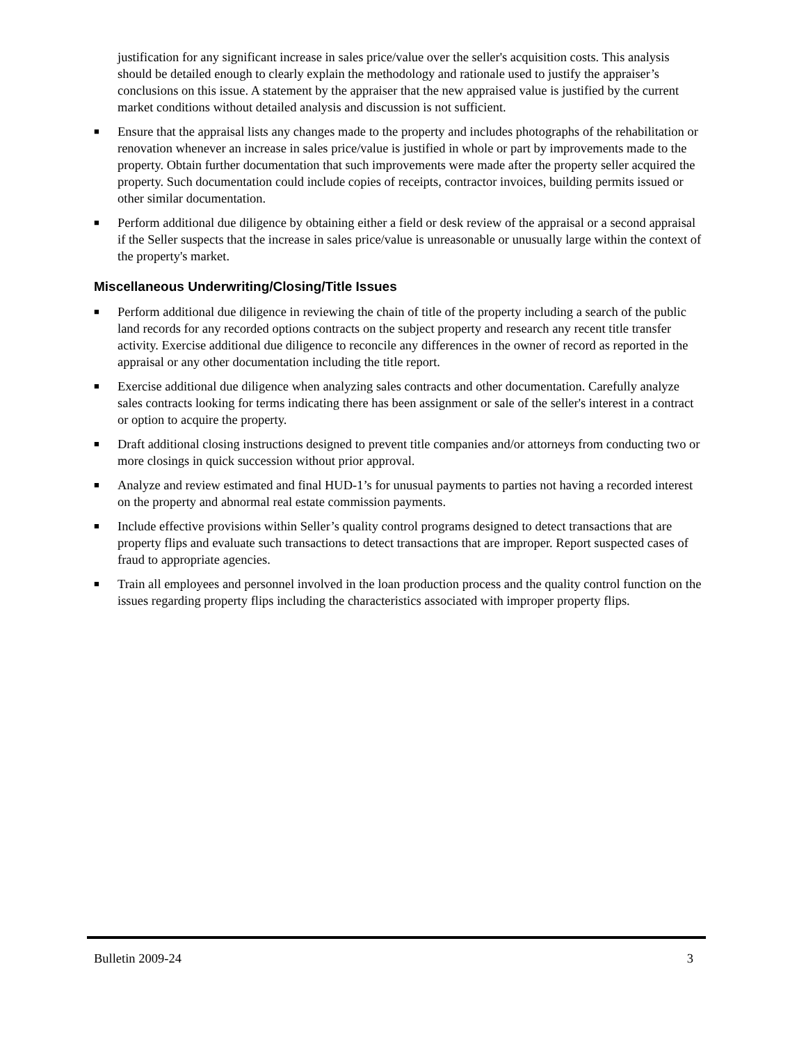justification for any significant increase in sales price/value over the seller's acquisition costs. This analysis should be detailed enough to clearly explain the methodology and rationale used to justify the appraiser’s conclusions on this issue. A statement by the appraiser that the new appraised value is justified by the current market conditions without detailed analysis and discussion is not sufficient.
■ Ensure that the appraisal lists any changes made to the property and includes photographs of the rehabilitation or renovation whenever an increase in sales price/value is justified in whole or part by improvements made to the property. Obtain further documentation that such improvements were made after the property seller acquired the property. Such documentation could include copies of receipts, contractor invoices, building permits issued or other similar documentation.
■ Perform additional due diligence by obtaining either a field or desk review of the appraisal or a second appraisal if the Seller suspects that the increase in sales price/value is unreasonable or unusually large within the context of the property's market.
Miscellaneous Underwriting/Closing/Title Issues
■ Perform additional due diligence in reviewing the chain of title of the property including a search of the public land records for any recorded options contracts on the subject property and research any recent title transfer activity. Exercise additional due diligence to reconcile any differences in the owner of record as reported in the appraisal or any other documentation including the title report.
■ Exercise additional due diligence when analyzing sales contracts and other documentation. Carefully analyze sales contracts looking for terms indicating there has been assignment or sale of the seller's interest in a contract or option to acquire the property.
■ Draft additional closing instructions designed to prevent title companies and/or attorneys from conducting two or more closings in quick succession without prior approval.
■ Analyze and review estimated and final HUD-1’s for unusual payments to parties not having a recorded interest on the property and abnormal real estate commission payments.
■ Include effective provisions within Seller’s quality control programs designed to detect transactions that are property flips and evaluate such transactions to detect transactions that are improper. Report suspected cases of fraud to appropriate agencies.
■ Train all employees and personnel involved in the loan production process and the quality control function on the issues regarding property flips including the characteristics associated with improper property flips.
Bulletin 2009-24 3